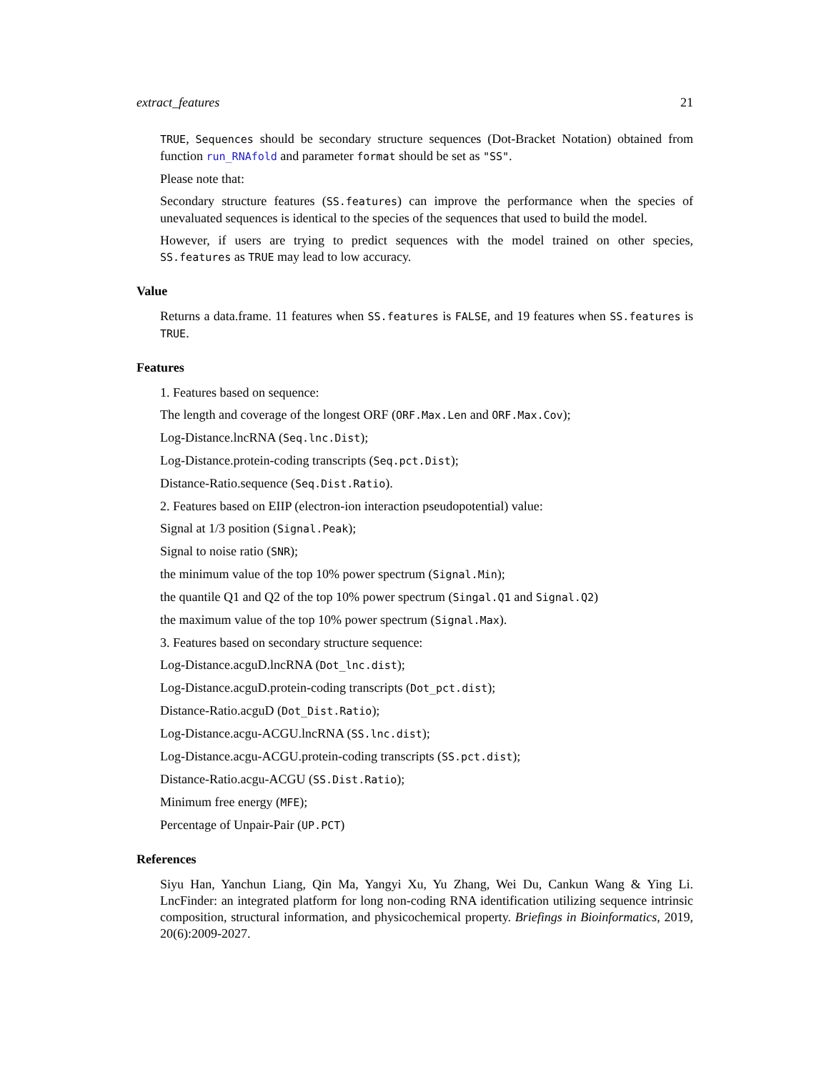extract_features 21
TRUE, Sequences should be secondary structure sequences (Dot-Bracket Notation) obtained from function run_RNAfold and parameter format should be set as "SS".
Please note that:
Secondary structure features (SS.features) can improve the performance when the species of unevaluated sequences is identical to the species of the sequences that used to build the model.
However, if users are trying to predict sequences with the model trained on other species, SS.features as TRUE may lead to low accuracy.
Value
Returns a data.frame. 11 features when SS.features is FALSE, and 19 features when SS.features is TRUE.
Features
1. Features based on sequence:
The length and coverage of the longest ORF (ORF.Max.Len and ORF.Max.Cov);
Log-Distance.lncRNA (Seq.lnc.Dist);
Log-Distance.protein-coding transcripts (Seq.pct.Dist);
Distance-Ratio.sequence (Seq.Dist.Ratio).
2. Features based on EIIP (electron-ion interaction pseudopotential) value:
Signal at 1/3 position (Signal.Peak);
Signal to noise ratio (SNR);
the minimum value of the top 10% power spectrum (Signal.Min);
the quantile Q1 and Q2 of the top 10% power spectrum (Singal.Q1 and Signal.Q2)
the maximum value of the top 10% power spectrum (Signal.Max).
3. Features based on secondary structure sequence:
Log-Distance.acguD.lncRNA (Dot_lnc.dist);
Log-Distance.acguD.protein-coding transcripts (Dot_pct.dist);
Distance-Ratio.acguD (Dot_Dist.Ratio);
Log-Distance.acgu-ACGU.lncRNA (SS.lnc.dist);
Log-Distance.acgu-ACGU.protein-coding transcripts (SS.pct.dist);
Distance-Ratio.acgu-ACGU (SS.Dist.Ratio);
Minimum free energy (MFE);
Percentage of Unpair-Pair (UP.PCT)
References
Siyu Han, Yanchun Liang, Qin Ma, Yangyi Xu, Yu Zhang, Wei Du, Cankun Wang & Ying Li. LncFinder: an integrated platform for long non-coding RNA identification utilizing sequence intrinsic composition, structural information, and physicochemical property. Briefings in Bioinformatics, 2019, 20(6):2009-2027.